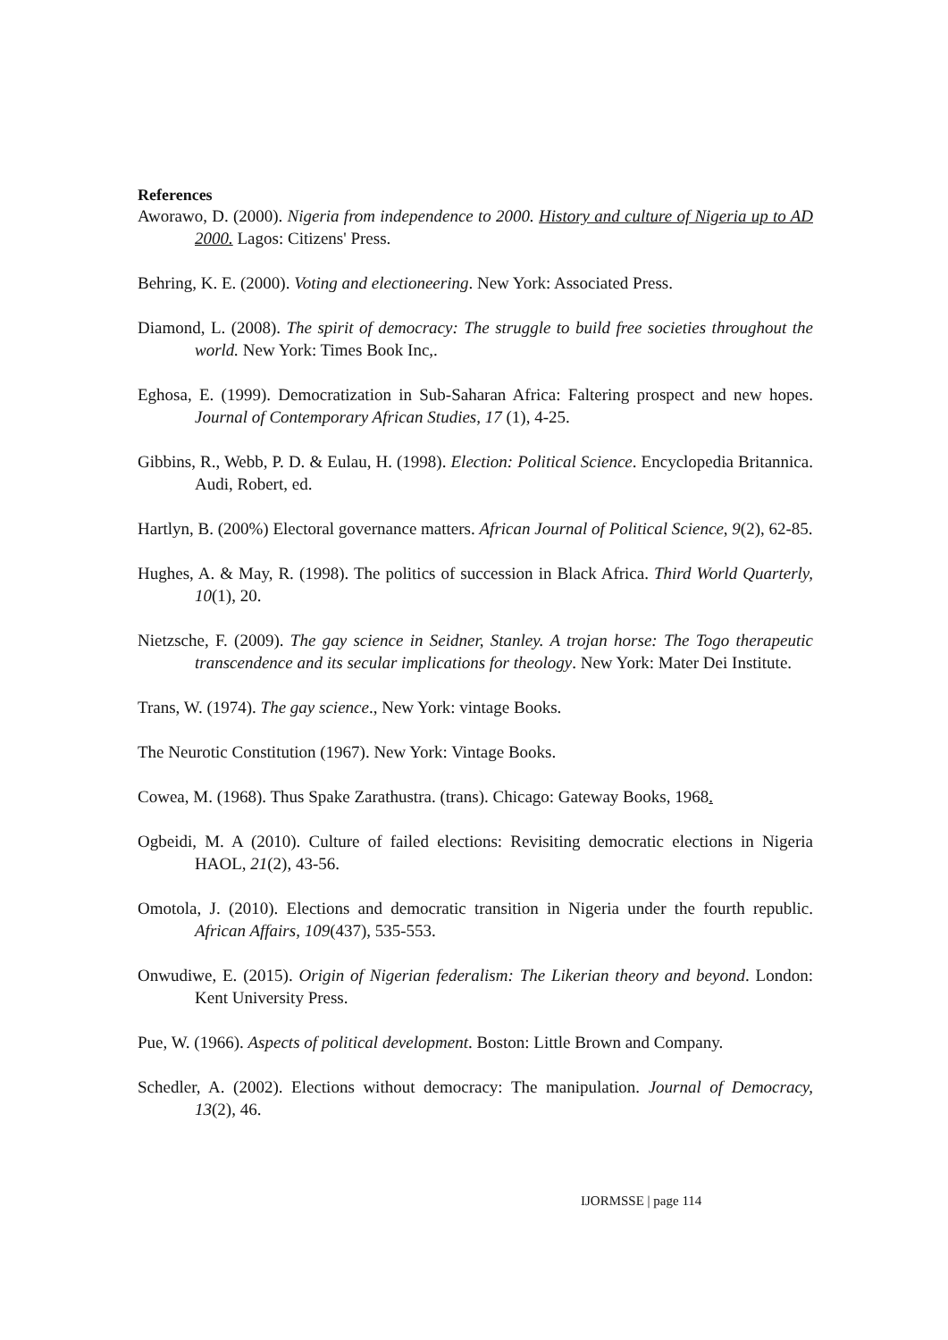References
Aworawo, D. (2000). Nigeria from independence to 2000. History and culture of Nigeria up to AD 2000. Lagos: Citizens' Press.
Behring, K. E. (2000). Voting and electioneering. New York: Associated Press.
Diamond, L. (2008). The spirit of democracy: The struggle to build free societies throughout the world. New York: Times Book Inc,.
Eghosa, E. (1999). Democratization in Sub-Saharan Africa: Faltering prospect and new hopes. Journal of Contemporary African Studies, 17 (1), 4-25.
Gibbins, R., Webb, P. D. & Eulau, H. (1998). Election: Political Science. Encyclopedia Britannica. Audi, Robert, ed.
Hartlyn, B. (200%) Electoral governance matters. African Journal of Political Science, 9(2), 62-85.
Hughes, A. & May, R. (1998). The politics of succession in Black Africa. Third World Quarterly, 10(1), 20.
Nietzsche, F. (2009). The gay science in Seidner, Stanley. A trojan horse: The Togo therapeutic transcendence and its secular implications for theology. New York: Mater Dei Institute.
Trans, W. (1974). The gay science., New York: vintage Books.
The Neurotic Constitution (1967). New York: Vintage Books.
Cowea, M. (1968). Thus Spake Zarathustra. (trans). Chicago: Gateway Books, 1968.
Ogbeidi, M. A (2010). Culture of failed elections: Revisiting democratic elections in Nigeria HAOL, 21(2), 43-56.
Omotola, J. (2010). Elections and democratic transition in Nigeria under the fourth republic. African Affairs, 109(437), 535-553.
Onwudiwe, E. (2015). Origin of Nigerian federalism: The Likerian theory and beyond. London: Kent University Press.
Pue, W. (1966). Aspects of political development. Boston: Little Brown and Company.
Schedler, A. (2002). Elections without democracy: The manipulation. Journal of Democracy, 13(2), 46.
IJORMSSE | page 114